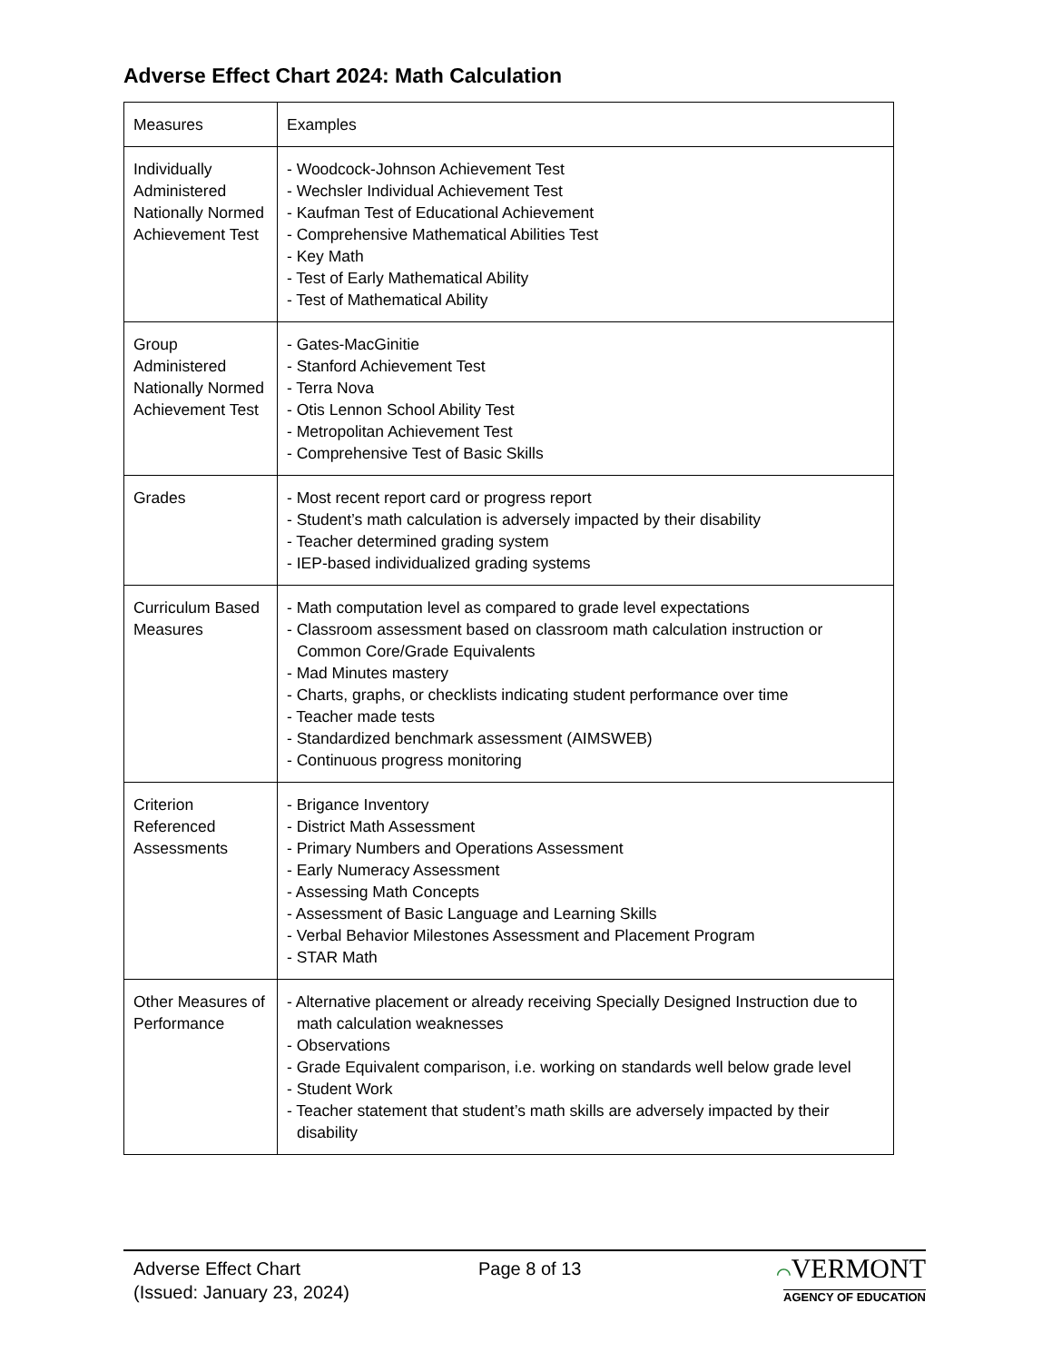Adverse Effect Chart 2024: Math Calculation
| Measures | Examples |
| --- | --- |
| Individually Administered Nationally Normed Achievement Test | - Woodcock-Johnson Achievement Test - Wechsler Individual Achievement Test - Kaufman Test of Educational Achievement - Comprehensive Mathematical Abilities Test - Key Math - Test of Early Mathematical Ability - Test of Mathematical Ability |
| Group Administered Nationally Normed Achievement Test | - Gates-MacGinitie - Stanford Achievement Test - Terra Nova - Otis Lennon School Ability Test - Metropolitan Achievement Test - Comprehensive Test of Basic Skills |
| Grades | - Most recent report card or progress report - Student’s math calculation is adversely impacted by their disability - Teacher determined grading system - IEP-based individualized grading systems |
| Curriculum Based Measures | - Math computation level as compared to grade level expectations - Classroom assessment based on classroom math calculation instruction or Common Core/Grade Equivalents - Mad Minutes mastery - Charts, graphs, or checklists indicating student performance over time - Teacher made tests - Standardized benchmark assessment (AIMSWEB) - Continuous progress monitoring |
| Criterion Referenced Assessments | - Brigance Inventory - District Math Assessment - Primary Numbers and Operations Assessment - Early Numeracy Assessment - Assessing Math Concepts - Assessment of Basic Language and Learning Skills - Verbal Behavior Milestones Assessment and Placement Program - STAR Math |
| Other Measures of Performance | - Alternative placement or already receiving Specially Designed Instruction due to math calculation weaknesses - Observations - Grade Equivalent comparison, i.e. working on standards well below grade level - Student Work - Teacher statement that student’s math skills are adversely impacted by their disability |
Adverse Effect Chart
(Issued: January 23, 2024)
Page 8 of 13 ⌒VERMONT
AGENCY OF EDUCATION